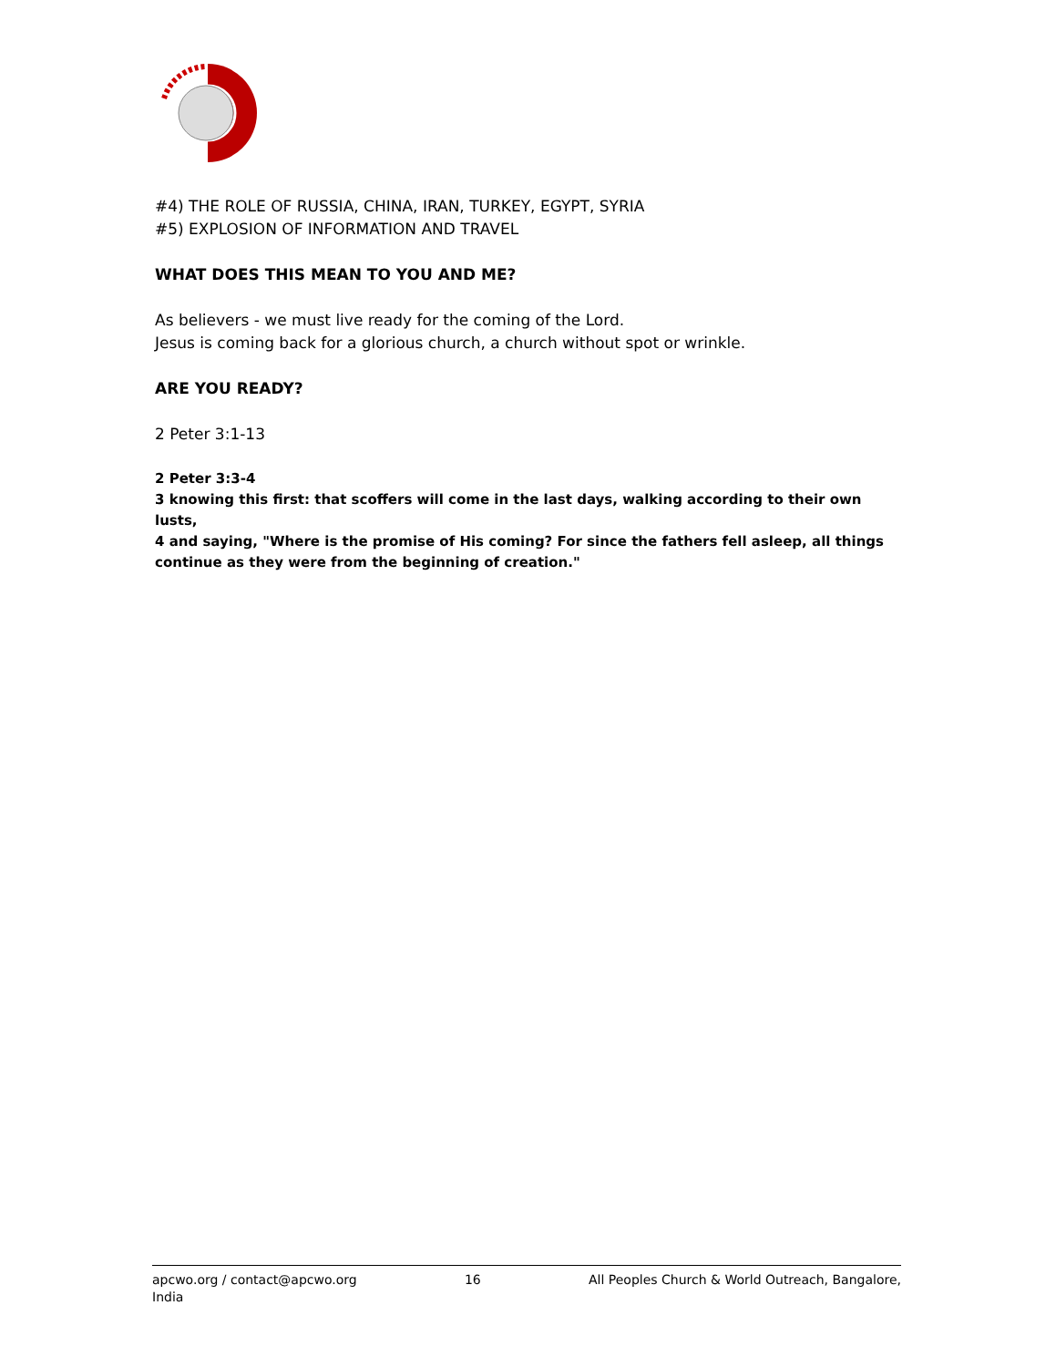#4) THE ROLE OF RUSSIA, CHINA, IRAN, TURKEY, EGYPT, SYRIA
#5) EXPLOSION OF INFORMATION AND TRAVEL
WHAT DOES THIS MEAN TO YOU AND ME?
As believers - we must live ready for the coming of the Lord.
Jesus is coming back for a glorious church, a church without spot or wrinkle.
ARE YOU READY?
2 Peter 3:1-13
2 Peter 3:3-4
3 knowing this first: that scoffers will come in the last days, walking according to their own lusts,
4 and saying, "Where is the promise of His coming? For since the fathers fell asleep, all things continue as they were from the beginning of creation."
apcwo.org / contact@apcwo.org 16 All Peoples Church & World Outreach, Bangalore,
India